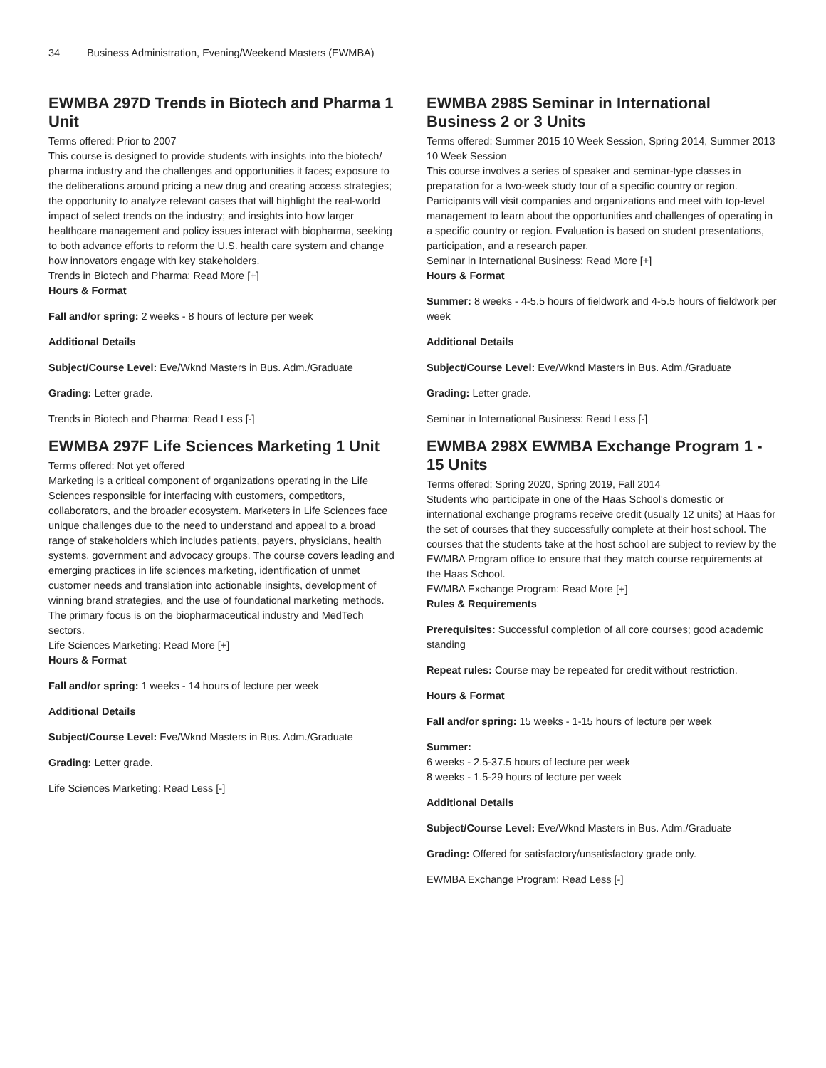34 Business Administration, Evening/Weekend Masters (EWMBA)
EWMBA 297D Trends in Biotech and Pharma 1 Unit
Terms offered: Prior to 2007
This course is designed to provide students with insights into the biotech/ pharma industry and the challenges and opportunities it faces; exposure to the deliberations around pricing a new drug and creating access strategies; the opportunity to analyze relevant cases that will highlight the real-world impact of select trends on the industry; and insights into how larger healthcare management and policy issues interact with biopharma, seeking to both advance efforts to reform the U.S. health care system and change how innovators engage with key stakeholders.
Trends in Biotech and Pharma: Read More [+]
Hours & Format
Fall and/or spring: 2 weeks - 8 hours of lecture per week
Additional Details
Subject/Course Level: Eve/Wknd Masters in Bus. Adm./Graduate
Grading: Letter grade.
Trends in Biotech and Pharma: Read Less [-]
EWMBA 297F Life Sciences Marketing 1 Unit
Terms offered: Not yet offered
Marketing is a critical component of organizations operating in the Life Sciences responsible for interfacing with customers, competitors, collaborators, and the broader ecosystem. Marketers in Life Sciences face unique challenges due to the need to understand and appeal to a broad range of stakeholders which includes patients, payers, physicians, health systems, government and advocacy groups. The course covers leading and emerging practices in life sciences marketing, identification of unmet customer needs and translation into actionable insights, development of winning brand strategies, and the use of foundational marketing methods. The primary focus is on the biopharmaceutical industry and MedTech sectors.
Life Sciences Marketing: Read More [+]
Hours & Format
Fall and/or spring: 1 weeks - 14 hours of lecture per week
Additional Details
Subject/Course Level: Eve/Wknd Masters in Bus. Adm./Graduate
Grading: Letter grade.
Life Sciences Marketing: Read Less [-]
EWMBA 298S Seminar in International Business 2 or 3 Units
Terms offered: Summer 2015 10 Week Session, Spring 2014, Summer 2013 10 Week Session
This course involves a series of speaker and seminar-type classes in preparation for a two-week study tour of a specific country or region. Participants will visit companies and organizations and meet with top-level management to learn about the opportunities and challenges of operating in a specific country or region. Evaluation is based on student presentations, participation, and a research paper.
Seminar in International Business: Read More [+]
Hours & Format
Summer: 8 weeks - 4-5.5 hours of fieldwork and 4-5.5 hours of fieldwork per week
Additional Details
Subject/Course Level: Eve/Wknd Masters in Bus. Adm./Graduate
Grading: Letter grade.
Seminar in International Business: Read Less [-]
EWMBA 298X EWMBA Exchange Program 1 - 15 Units
Terms offered: Spring 2020, Spring 2019, Fall 2014
Students who participate in one of the Haas School's domestic or international exchange programs receive credit (usually 12 units) at Haas for the set of courses that they successfully complete at their host school. The courses that the students take at the host school are subject to review by the EWMBA Program office to ensure that they match course requirements at the Haas School.
EWMBA Exchange Program: Read More [+]
Rules & Requirements
Prerequisites: Successful completion of all core courses; good academic standing
Repeat rules: Course may be repeated for credit without restriction.
Hours & Format
Fall and/or spring: 15 weeks - 1-15 hours of lecture per week
Summer:
6 weeks - 2.5-37.5 hours of lecture per week
8 weeks - 1.5-29 hours of lecture per week
Additional Details
Subject/Course Level: Eve/Wknd Masters in Bus. Adm./Graduate
Grading: Offered for satisfactory/unsatisfactory grade only.
EWMBA Exchange Program: Read Less [-]